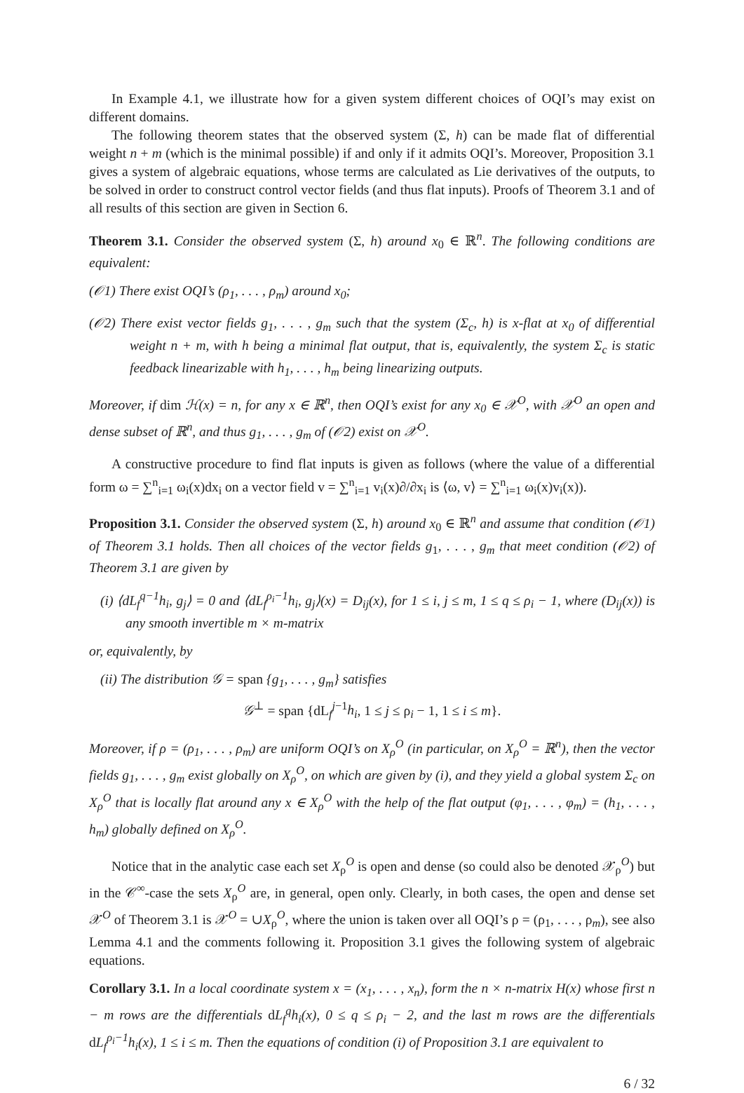In Example 4.1, we illustrate how for a given system different choices of OQI’s may exist on different domains.
The following theorem states that the observed system (Σ, h) can be made flat of differential weight n + m (which is the minimal possible) if and only if it admits OQI’s. Moreover, Proposition 3.1 gives a system of algebraic equations, whose terms are calculated as Lie derivatives of the outputs, to be solved in order to construct control vector fields (and thus flat inputs). Proofs of Theorem 3.1 and of all results of this section are given in Section 6.
Theorem 3.1. Consider the observed system (Σ, h) around x<sub>0</sub> ∈ ℝ<sup>n</sup>. The following conditions are equivalent:
(𝒪1) There exist OQI’s (ρ<sub>1</sub>, . . . , ρ<sub>m</sub>) around x<sub>0</sub>;
(𝒪2) There exist vector fields g<sub>1</sub>, . . . , g<sub>m</sub> such that the system (Σ<sub>c</sub>, h) is x-flat at x<sub>0</sub> of differential weight n + m, with h being a minimal flat output, that is, equivalently, the system Σ<sub>c</sub> is static feedback linearizable with h<sub>1</sub>, . . . , h<sub>m</sub> being linearizing outputs.
Moreover, if dim ℋ(x) = n, for any x ∈ ℝ<sup>n</sup>, then OQI’s exist for any x<sub>0</sub> ∈ 𝒳<sup>O</sup>, with 𝒳<sup>O</sup> an open and dense subset of ℝ<sup>n</sup>, and thus g<sub>1</sub>, . . . , g<sub>m</sub> of (𝒪2) exist on 𝒳<sup>O</sup>.
A constructive procedure to find flat inputs is given as follows (where the value of a differential form ω = ∑<sup>n</sup><sub>i=1</sub> ω<sub>i</sub>(x)dx<sub>i</sub> on a vector field v = ∑<sup>n</sup><sub>i=1</sub> v<sub>i</sub>(x)∂/∂x<sub>i</sub> is ⟨ω, v⟩ = ∑<sup>n</sup><sub>i=1</sub> ω<sub>i</sub>(x)v<sub>i</sub>(x)).
Proposition 3.1. Consider the observed system (Σ, h) around x<sub>0</sub> ∈ ℝ<sup>n</sup> and assume that condition (𝒪1) of Theorem 3.1 holds. Then all choices of the vector fields g<sub>1</sub>, . . . , g<sub>m</sub> that meet condition (𝒪2) of Theorem 3.1 are given by
(i) ⟨dL<sub>f</sub><sup>q−1</sup>h<sub>i</sub>, g<sub>j</sub>⟩ = 0 and ⟨dL<sub>f</sub><sup>ρ<sub>i</sub>−1</sup>h<sub>i</sub>, g<sub>j</sub>⟩(x) = D<sub>ij</sub>(x), for 1 ≤ i, j ≤ m, 1 ≤ q ≤ ρ<sub>i</sub> − 1, where (D<sub>ij</sub>(x)) is any smooth invertible m × m-matrix
or, equivalently, by
(ii) The distribution 𝒢 = span {g<sub>1</sub>, . . . , g<sub>m</sub>} satisfies
𝒢<sup>⊥</sup> = span {dL<sub>f</sub><sup>j−1</sup>h<sub>i</sub>, 1 ≤ j ≤ ρ<sub>i</sub> − 1, 1 ≤ i ≤ m}.
Moreover, if ρ = (ρ<sub>1</sub>, . . . , ρ<sub>m</sub>) are uniform OQI’s on X<sub>ρ</sub><sup>O</sup> (in particular, on X<sub>ρ</sub><sup>O</sup> = ℝ<sup>n</sup>), then the vector fields g<sub>1</sub>, . . . , g<sub>m</sub> exist globally on X<sub>ρ</sub><sup>O</sup>, on which are given by (i), and they yield a global system Σ<sub>c</sub> on X<sub>ρ</sub><sup>O</sup> that is locally flat around any x ∈ X<sub>ρ</sub><sup>O</sup> with the help of the flat output (φ<sub>1</sub>, . . . , φ<sub>m</sub>) = (h<sub>1</sub>, . . . , h<sub>m</sub>) globally defined on X<sub>ρ</sub><sup>O</sup>.
Notice that in the analytic case each set X<sub>ρ</sub><sup>O</sup> is open and dense (so could also be denoted 𝒳<sub>ρ</sub><sup>O</sup>) but in the 𝒞<sup>∞</sup>-case the sets X<sub>ρ</sub><sup>O</sup> are, in general, open only. Clearly, in both cases, the open and dense set 𝒳<sup>O</sup> of Theorem 3.1 is 𝒳<sup>O</sup> = ∪X<sub>ρ</sub><sup>O</sup>, where the union is taken over all OQI’s ρ = (ρ<sub>1</sub>, . . . , ρ<sub>m</sub>), see also Lemma 4.1 and the comments following it. Proposition 3.1 gives the following system of algebraic equations.
Corollary 3.1. In a local coordinate system x = (x<sub>1</sub>, . . . , x<sub>n</sub>), form the n × n-matrix H(x) whose first n − m rows are the differentials d L<sub>f</sub><sup>q</sup>h<sub>i</sub>(x), 0 ≤ q ≤ ρ<sub>i</sub> − 2, and the last m rows are the differentials d L<sub>f</sub><sup>ρ<sub>i</sub>−1</sup>h<sub>i</sub>(x), 1 ≤ i ≤ m. Then the equations of condition (i) of Proposition 3.1 are equivalent to
6 / 32